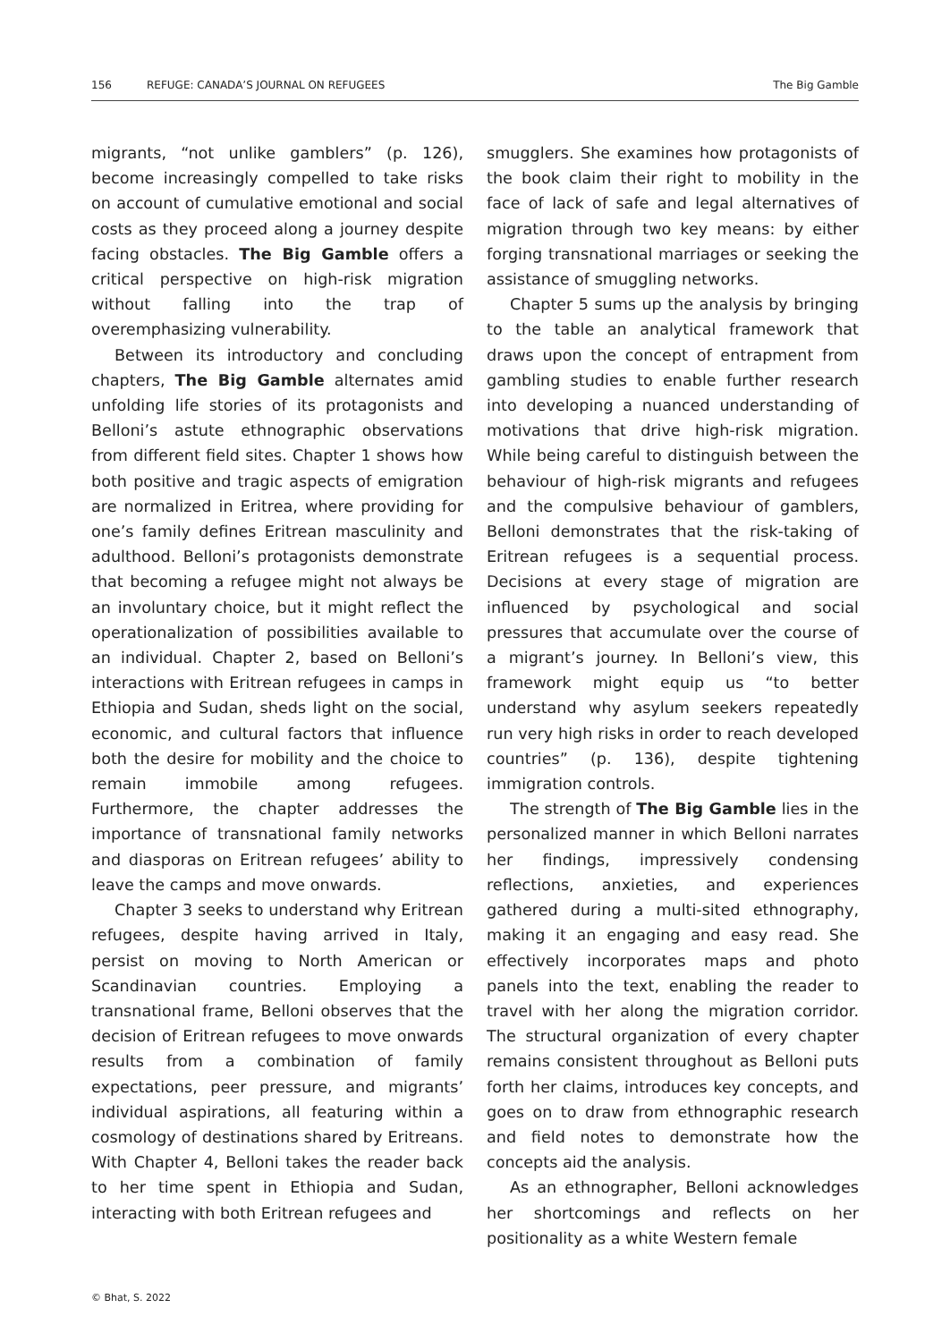156 REFUGE: CANADA’S JOURNAL ON REFUGEES The Big Gamble
migrants, “not unlike gamblers” (p. 126), become increasingly compelled to take risks on account of cumulative emotional and social costs as they proceed along a journey despite facing obstacles. The Big Gamble offers a critical perspective on high-risk migration without falling into the trap of overemphasizing vulnerability.
Between its introductory and concluding chapters, The Big Gamble alternates amid unfolding life stories of its protagonists and Belloni’s astute ethnographic observations from different field sites. Chapter 1 shows how both positive and tragic aspects of emigration are normalized in Eritrea, where providing for one’s family defines Eritrean masculinity and adulthood. Belloni’s protagonists demonstrate that becoming a refugee might not always be an involuntary choice, but it might reflect the operationalization of possibilities available to an individual. Chapter 2, based on Belloni’s interactions with Eritrean refugees in camps in Ethiopia and Sudan, sheds light on the social, economic, and cultural factors that influence both the desire for mobility and the choice to remain immobile among refugees. Furthermore, the chapter addresses the importance of transnational family networks and diasporas on Eritrean refugees’ ability to leave the camps and move onwards.
Chapter 3 seeks to understand why Eritrean refugees, despite having arrived in Italy, persist on moving to North American or Scandinavian countries. Employing a transnational frame, Belloni observes that the decision of Eritrean refugees to move onwards results from a combination of family expectations, peer pressure, and migrants’ individual aspirations, all featuring within a cosmology of destinations shared by Eritreans. With Chapter 4, Belloni takes the reader back to her time spent in Ethiopia and Sudan, interacting with both Eritrean refugees and
smugglers. She examines how protagonists of the book claim their right to mobility in the face of lack of safe and legal alternatives of migration through two key means: by either forging transnational marriages or seeking the assistance of smuggling networks.
Chapter 5 sums up the analysis by bringing to the table an analytical framework that draws upon the concept of entrapment from gambling studies to enable further research into developing a nuanced understanding of motivations that drive high-risk migration. While being careful to distinguish between the behaviour of high-risk migrants and refugees and the compulsive behaviour of gamblers, Belloni demonstrates that the risk-taking of Eritrean refugees is a sequential process. Decisions at every stage of migration are influenced by psychological and social pressures that accumulate over the course of a migrant’s journey. In Belloni’s view, this framework might equip us “to better understand why asylum seekers repeatedly run very high risks in order to reach developed countries” (p. 136), despite tightening immigration controls.
The strength of The Big Gamble lies in the personalized manner in which Belloni narrates her findings, impressively condensing reflections, anxieties, and experiences gathered during a multi-sited ethnography, making it an engaging and easy read. She effectively incorporates maps and photo panels into the text, enabling the reader to travel with her along the migration corridor. The structural organization of every chapter remains consistent throughout as Belloni puts forth her claims, introduces key concepts, and goes on to draw from ethnographic research and field notes to demonstrate how the concepts aid the analysis.
As an ethnographer, Belloni acknowledges her shortcomings and reflects on her positionality as a white Western female
© Bhat, S. 2022